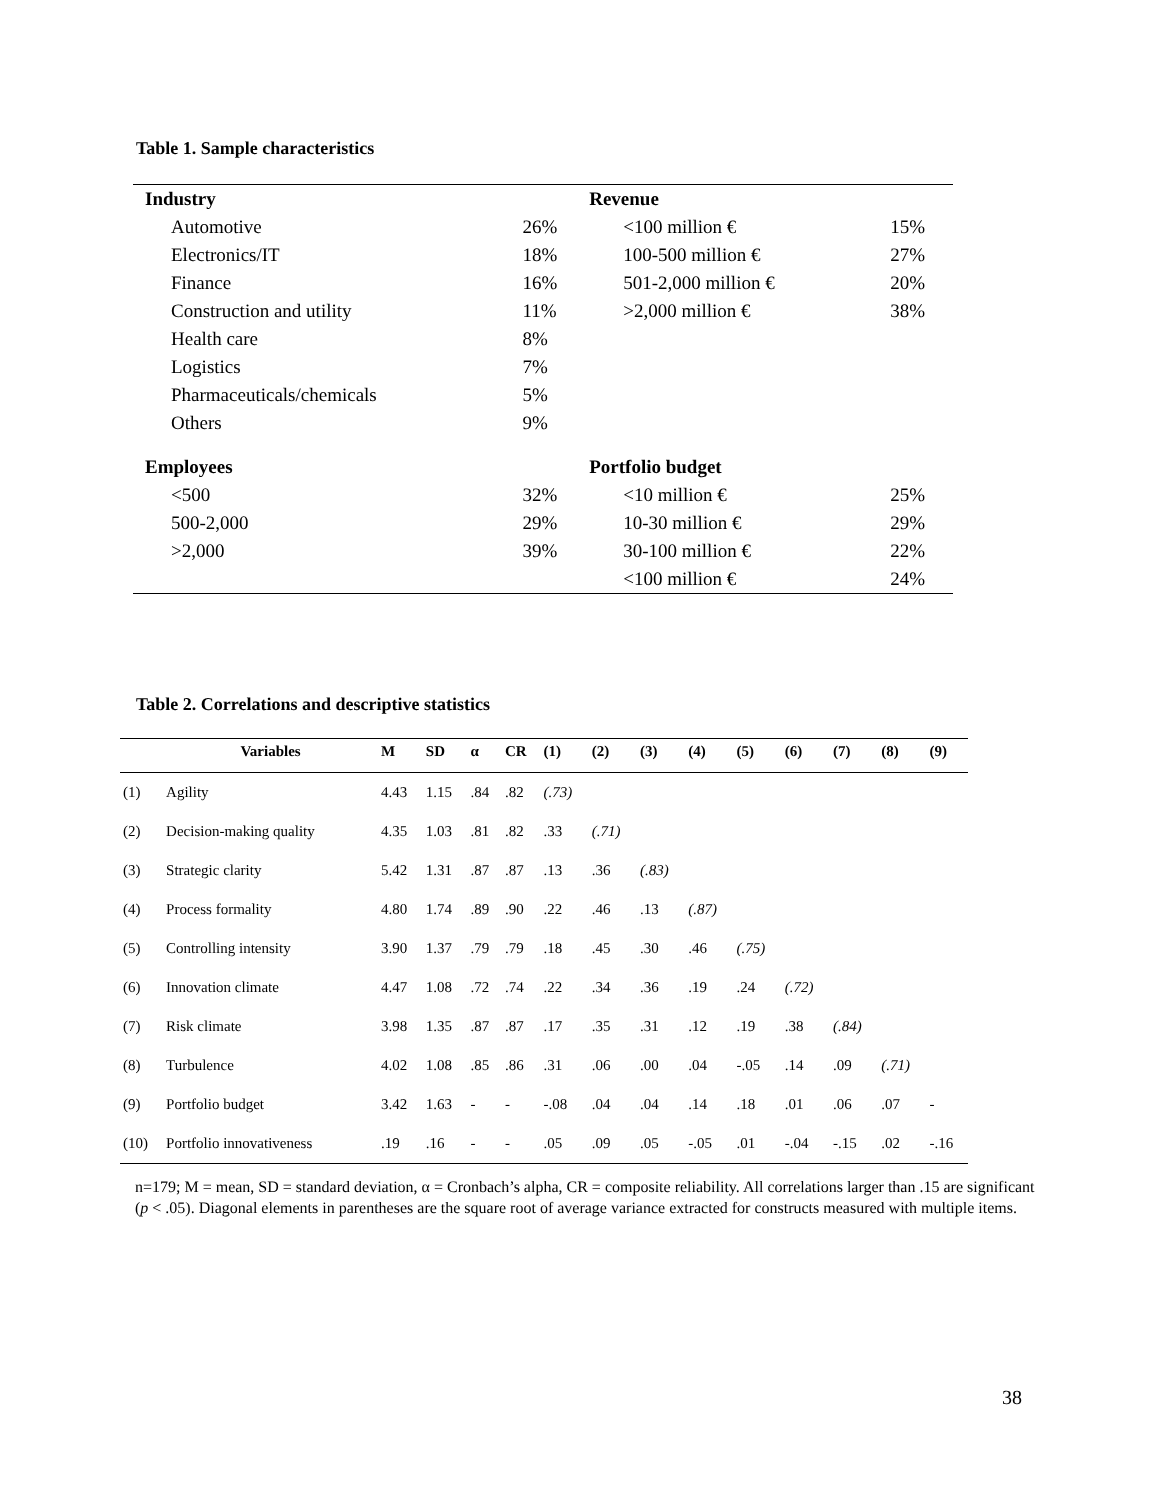Table 1. Sample characteristics
| Industry | | Revenue | |
| Automotive | 26% | <100 million € | 15% |
| Electronics/IT | 18% | 100-500 million € | 27% |
| Finance | 16% | 501-2,000 million € | 20% |
| Construction and utility | 11% | >2,000 million € | 38% |
| Health care | 8% | | |
| Logistics | 7% | | |
| Pharmaceuticals/chemicals | 5% | | |
| Others | 9% | | |
| Employees | | Portfolio budget | |
| <500 | 32% | <10 million € | 25% |
| 500-2,000 | 29% | 10-30 million € | 29% |
| >2,000 | 39% | 30-100 million € | 22% |
| | | <100 million € | 24% |
Table 2. Correlations and descriptive statistics
| | Variables | M | SD | α | CR | (1) | (2) | (3) | (4) | (5) | (6) | (7) | (8) | (9) |
| --- | --- | --- | --- | --- | --- | --- | --- | --- | --- | --- | --- | --- | --- | --- |
| (1) | Agility | 4.43 | 1.15 | .84 | .82 | (.73) | | | | | | | | |
| (2) | Decision-making quality | 4.35 | 1.03 | .81 | .82 | .33 | (.71) | | | | | | | |
| (3) | Strategic clarity | 5.42 | 1.31 | .87 | .87 | .13 | .36 | (.83) | | | | | | |
| (4) | Process formality | 4.80 | 1.74 | .89 | .90 | .22 | .46 | .13 | (.87) | | | | | |
| (5) | Controlling intensity | 3.90 | 1.37 | .79 | .79 | .18 | .45 | .30 | .46 | (.75) | | | | |
| (6) | Innovation climate | 4.47 | 1.08 | .72 | .74 | .22 | .34 | .36 | .19 | .24 | (.72) | | | |
| (7) | Risk climate | 3.98 | 1.35 | .87 | .87 | .17 | .35 | .31 | .12 | .19 | .38 | (.84) | | |
| (8) | Turbulence | 4.02 | 1.08 | .85 | .86 | .31 | .06 | .00 | .04 | -.05 | .14 | .09 | (.71) | |
| (9) | Portfolio budget | 3.42 | 1.63 | - | - | -.08 | .04 | .04 | .14 | .18 | .01 | .06 | .07 | - |
| (10) | Portfolio innovativeness | .19 | .16 | - | - | .05 | .09 | .05 | -.05 | .01 | -.04 | -.15 | .02 | -.16 |
n=179; M = mean, SD = standard deviation, α = Cronbach’s alpha, CR = composite reliability. All correlations larger than .15 are significant (p < .05). Diagonal elements in parentheses are the square root of average variance extracted for constructs measured with multiple items.
38